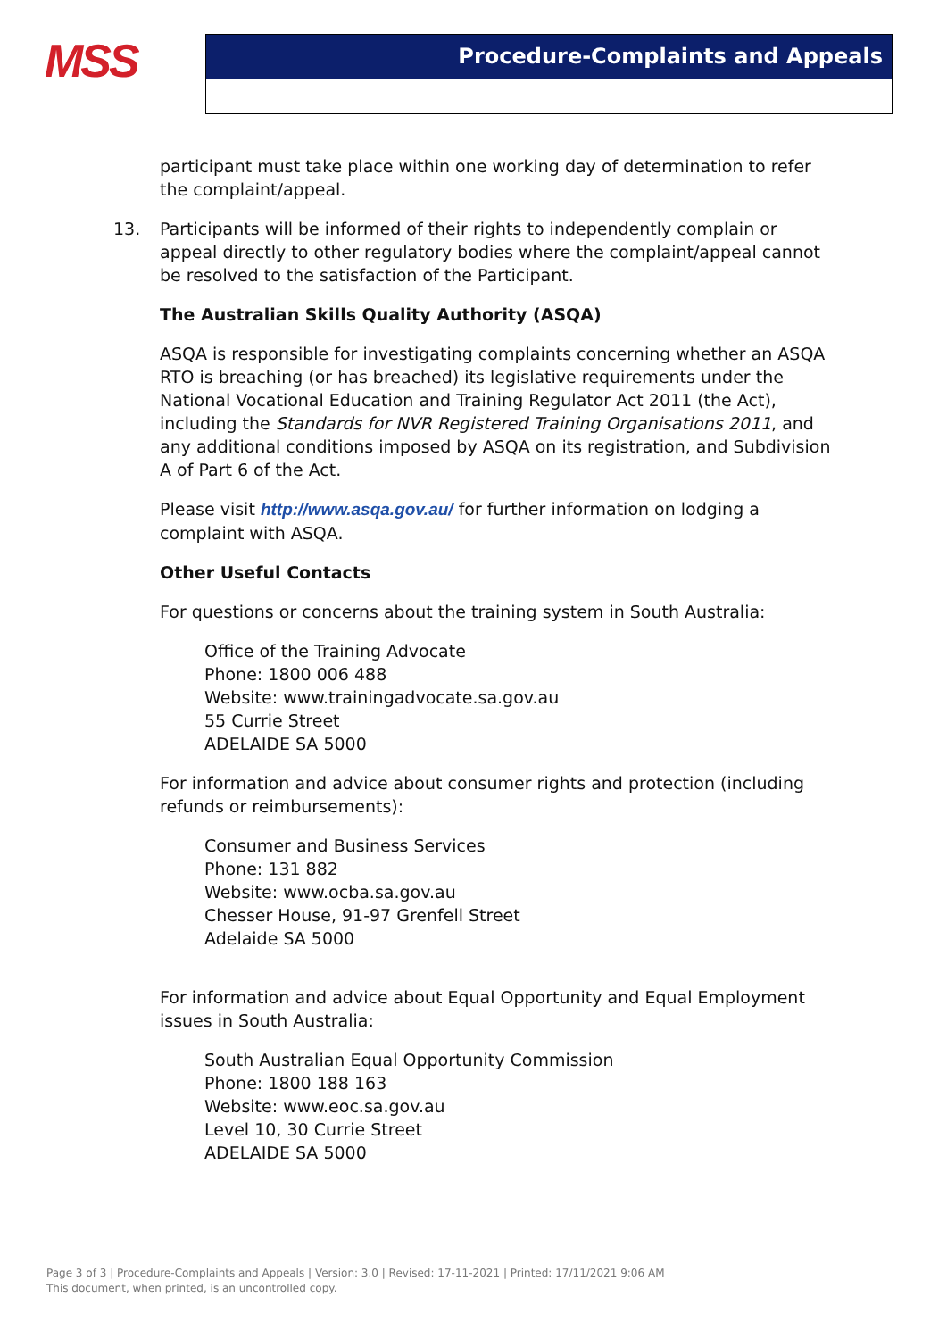MSS
Procedure-Complaints and Appeals
participant must take place within one working day of determination to refer the complaint/appeal.
13. Participants will be informed of their rights to independently complain or appeal directly to other regulatory bodies where the complaint/appeal cannot be resolved to the satisfaction of the Participant.
The Australian Skills Quality Authority (ASQA)
ASQA is responsible for investigating complaints concerning whether an ASQA RTO is breaching (or has breached) its legislative requirements under the National Vocational Education and Training Regulator Act 2011 (the Act), including the Standards for NVR Registered Training Organisations 2011, and any additional conditions imposed by ASQA on its registration, and Subdivision A of Part 6 of the Act.
Please visit http://www.asqa.gov.au/ for further information on lodging a complaint with ASQA.
Other Useful Contacts
For questions or concerns about the training system in South Australia:
Office of the Training Advocate
Phone: 1800 006 488
Website: www.trainingadvocate.sa.gov.au
55 Currie Street
ADELAIDE SA 5000
For information and advice about consumer rights and protection (including refunds or reimbursements):
Consumer and Business Services
Phone: 131 882
Website: www.ocba.sa.gov.au
Chesser House, 91-97 Grenfell Street
Adelaide SA 5000
For information and advice about Equal Opportunity and Equal Employment issues in South Australia:
South Australian Equal Opportunity Commission
Phone: 1800 188 163
Website: www.eoc.sa.gov.au
Level 10, 30 Currie Street
ADELAIDE SA 5000
Page 3 of 3 | Procedure-Complaints and Appeals | Version: 3.0 | Revised: 17-11-2021 | Printed: 17/11/2021 9:06 AM
This document, when printed, is an uncontrolled copy.